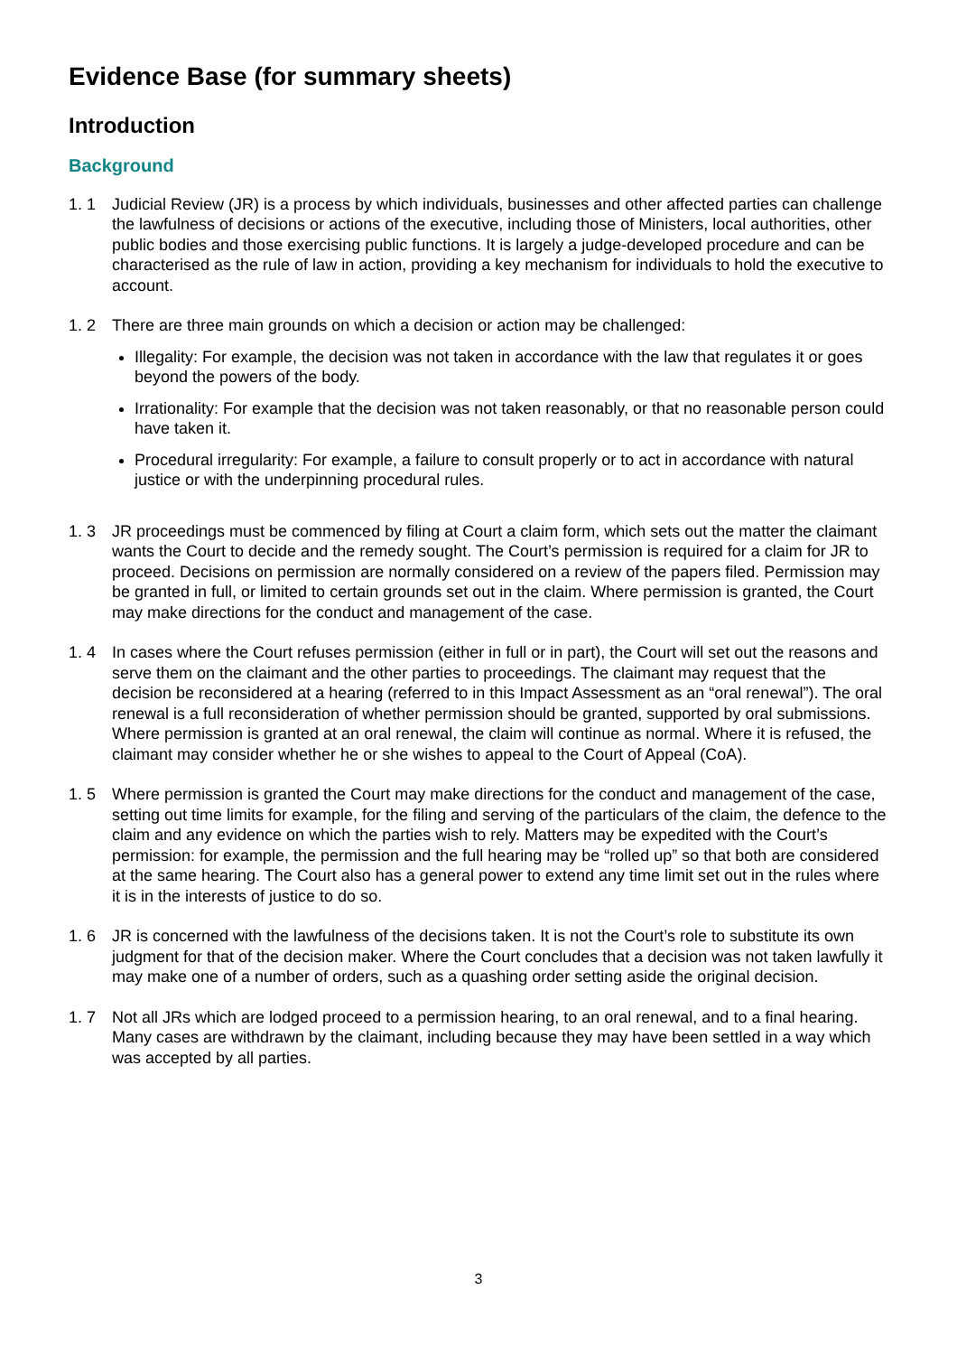Evidence Base (for summary sheets)
Introduction
Background
1. 1 Judicial Review (JR) is a process by which individuals, businesses and other affected parties can challenge the lawfulness of decisions or actions of the executive, including those of Ministers, local authorities, other public bodies and those exercising public functions. It is largely a judge-developed procedure and can be characterised as the rule of law in action, providing a key mechanism for individuals to hold the executive to account.
1. 2 There are three main grounds on which a decision or action may be challenged:
Illegality: For example, the decision was not taken in accordance with the law that regulates it or goes beyond the powers of the body.
Irrationality: For example that the decision was not taken reasonably, or that no reasonable person could have taken it.
Procedural irregularity: For example, a failure to consult properly or to act in accordance with natural justice or with the underpinning procedural rules.
1. 3 JR proceedings must be commenced by filing at Court a claim form, which sets out the matter the claimant wants the Court to decide and the remedy sought. The Court’s permission is required for a claim for JR to proceed. Decisions on permission are normally considered on a review of the papers filed. Permission may be granted in full, or limited to certain grounds set out in the claim. Where permission is granted, the Court may make directions for the conduct and management of the case.
1. 4 In cases where the Court refuses permission (either in full or in part), the Court will set out the reasons and serve them on the claimant and the other parties to proceedings. The claimant may request that the decision be reconsidered at a hearing (referred to in this Impact Assessment as an “oral renewal”). The oral renewal is a full reconsideration of whether permission should be granted, supported by oral submissions. Where permission is granted at an oral renewal, the claim will continue as normal. Where it is refused, the claimant may consider whether he or she wishes to appeal to the Court of Appeal (CoA).
1. 5 Where permission is granted the Court may make directions for the conduct and management of the case, setting out time limits for example, for the filing and serving of the particulars of the claim, the defence to the claim and any evidence on which the parties wish to rely. Matters may be expedited with the Court’s permission: for example, the permission and the full hearing may be “rolled up” so that both are considered at the same hearing. The Court also has a general power to extend any time limit set out in the rules where it is in the interests of justice to do so.
1. 6 JR is concerned with the lawfulness of the decisions taken. It is not the Court’s role to substitute its own judgment for that of the decision maker. Where the Court concludes that a decision was not taken lawfully it may make one of a number of orders, such as a quashing order setting aside the original decision.
1. 7 Not all JRs which are lodged proceed to a permission hearing, to an oral renewal, and to a final hearing. Many cases are withdrawn by the claimant, including because they may have been settled in a way which was accepted by all parties.
3